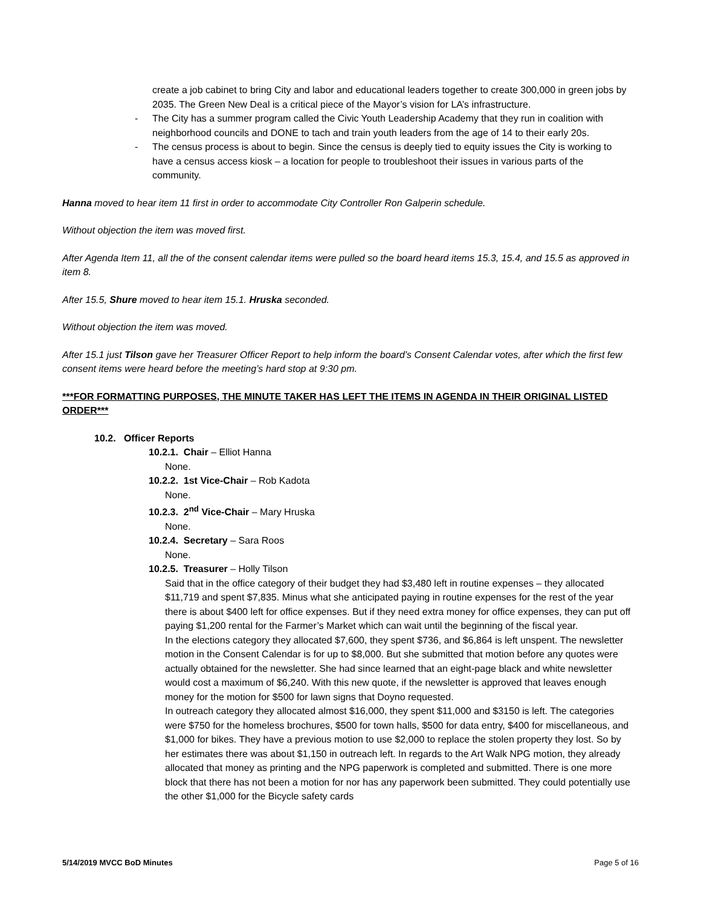create a job cabinet to bring City and labor and educational leaders together to create 300,000 in green jobs by 2035. The Green New Deal is a critical piece of the Mayor’s vision for LA’s infrastructure.
- The City has a summer program called the Civic Youth Leadership Academy that they run in coalition with neighborhood councils and DONE to tach and train youth leaders from the age of 14 to their early 20s.
- The census process is about to begin. Since the census is deeply tied to equity issues the City is working to have a census access kiosk – a location for people to troubleshoot their issues in various parts of the community.
Hanna moved to hear item 11 first in order to accommodate City Controller Ron Galperin schedule.
Without objection the item was moved first.
After Agenda Item 11, all the of the consent calendar items were pulled so the board heard items 15.3, 15.4, and 15.5 as approved in item 8.
After 15.5, Shure moved to hear item 15.1. Hruska seconded.
Without objection the item was moved.
After 15.1 just Tilson gave her Treasurer Officer Report to help inform the board’s Consent Calendar votes, after which the first few consent items were heard before the meeting’s hard stop at 9:30 pm.
***FOR FORMATTING PURPOSES, THE MINUTE TAKER HAS LEFT THE ITEMS IN AGENDA IN THEIR ORIGINAL LISTED ORDER***
10.2. Officer Reports
10.2.1. Chair – Elliot Hanna
None.
10.2.2. 1st Vice-Chair – Rob Kadota
None.
10.2.3. 2<sup>nd</sup> Vice-Chair – Mary Hruska
None.
10.2.4. Secretary – Sara Roos
None.
10.2.5. Treasurer – Holly Tilson
Said that in the office category of their budget they had $3,480 left in routine expenses – they allocated $11,719 and spent $7,835. Minus what she anticipated paying in routine expenses for the rest of the year there is about $400 left for office expenses. But if they need extra money for office expenses, they can put off paying $1,200 rental for the Farmer’s Market which can wait until the beginning of the fiscal year.
In the elections category they allocated $7,600, they spent $736, and $6,864 is left unspent. The newsletter motion in the Consent Calendar is for up to $8,000. But she submitted that motion before any quotes were actually obtained for the newsletter. She had since learned that an eight-page black and white newsletter would cost a maximum of $6,240. With this new quote, if the newsletter is approved that leaves enough money for the motion for $500 for lawn signs that Doyno requested.
In outreach category they allocated almost $16,000, they spent $11,000 and $3150 is left. The categories were $750 for the homeless brochures, $500 for town halls, $500 for data entry, $400 for miscellaneous, and $1,000 for bikes. They have a previous motion to use $2,000 to replace the stolen property they lost. So by her estimates there was about $1,150 in outreach left. In regards to the Art Walk NPG motion, they already allocated that money as printing and the NPG paperwork is completed and submitted. There is one more block that there has not been a motion for nor has any paperwork been submitted. They could potentially use the other $1,000 for the Bicycle safety cards
5/14/2019 MVCC BoD Minutes Page 5 of 16